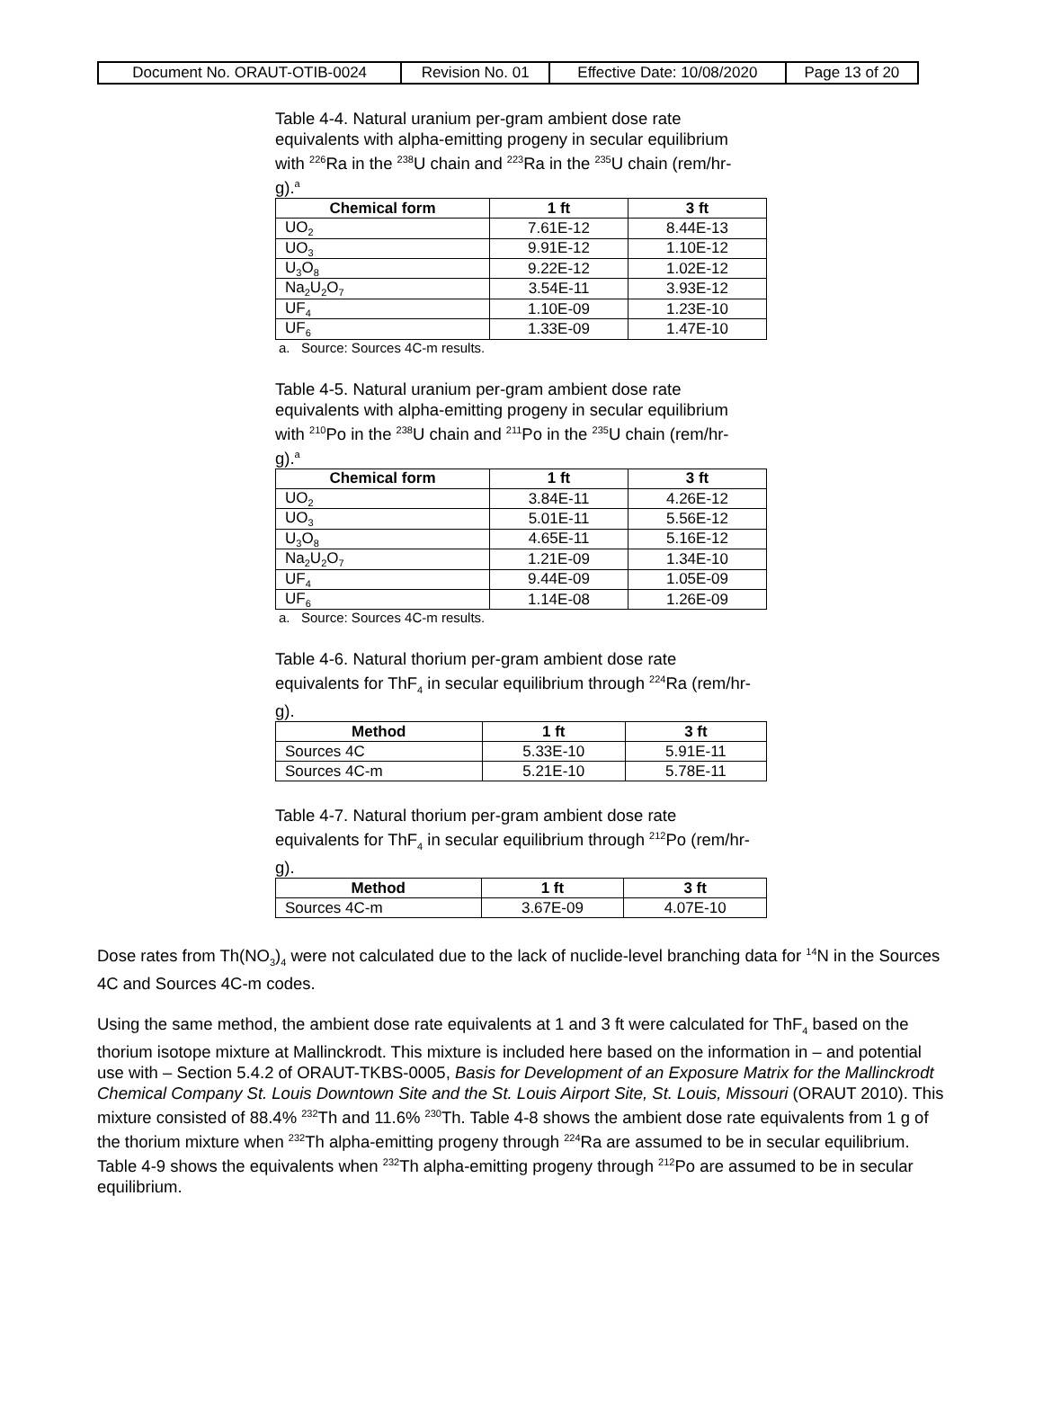| Document No. ORAUT-OTIB-0024 | Revision No. 01 | Effective Date: 10/08/2020 | Page 13 of 20 |
Table 4-4. Natural uranium per-gram ambient dose rate equivalents with alpha-emitting progeny in secular equilibrium with <sup>226</sup>Ra in the <sup>238</sup>U chain and <sup>223</sup>Ra in the <sup>235</sup>U chain (rem/hr-g).<sup>a</sup>
| Chemical form | 1 ft | 3 ft |
| --- | --- | --- |
| UO<sub>2</sub> | 7.61E-12 | 8.44E-13 |
| UO<sub>3</sub> | 9.91E-12 | 1.10E-12 |
| U<sub>3</sub>O<sub>8</sub> | 9.22E-12 | 1.02E-12 |
| Na<sub>2</sub>U<sub>2</sub>O<sub>7</sub> | 3.54E-11 | 3.93E-12 |
| UF<sub>4</sub> | 1.10E-09 | 1.23E-10 |
| UF<sub>6</sub> | 1.33E-09 | 1.47E-10 |
a. Source: Sources 4C-m results.
Table 4-5. Natural uranium per-gram ambient dose rate equivalents with alpha-emitting progeny in secular equilibrium with <sup>210</sup>Po in the <sup>238</sup>U chain and <sup>211</sup>Po in the <sup>235</sup>U chain (rem/hr-g).<sup>a</sup>
| Chemical form | 1 ft | 3 ft |
| --- | --- | --- |
| UO<sub>2</sub> | 3.84E-11 | 4.26E-12 |
| UO<sub>3</sub> | 5.01E-11 | 5.56E-12 |
| U<sub>3</sub>O<sub>8</sub> | 4.65E-11 | 5.16E-12 |
| Na<sub>2</sub>U<sub>2</sub>O<sub>7</sub> | 1.21E-09 | 1.34E-10 |
| UF<sub>4</sub> | 9.44E-09 | 1.05E-09 |
| UF<sub>6</sub> | 1.14E-08 | 1.26E-09 |
a. Source: Sources 4C-m results.
Table 4-6. Natural thorium per-gram ambient dose rate equivalents for ThF<sub>4</sub> in secular equilibrium through <sup>224</sup>Ra (rem/hr-g).
| Method | 1 ft | 3 ft |
| --- | --- | --- |
| Sources 4C | 5.33E-10 | 5.91E-11 |
| Sources 4C-m | 5.21E-10 | 5.78E-11 |
Table 4-7. Natural thorium per-gram ambient dose rate equivalents for ThF<sub>4</sub> in secular equilibrium through <sup>212</sup>Po (rem/hr-g).
| Method | 1 ft | 3 ft |
| --- | --- | --- |
| Sources 4C-m | 3.67E-09 | 4.07E-10 |
Dose rates from Th(NO<sub>3</sub>)<sub>4</sub> were not calculated due to the lack of nuclide-level branching data for <sup>14</sup>N in the Sources 4C and Sources 4C-m codes.
Using the same method, the ambient dose rate equivalents at 1 and 3 ft were calculated for ThF<sub>4</sub> based on the thorium isotope mixture at Mallinckrodt. This mixture is included here based on the information in – and potential use with – Section 5.4.2 of ORAUT-TKBS-0005, Basis for Development of an Exposure Matrix for the Mallinckrodt Chemical Company St. Louis Downtown Site and the St. Louis Airport Site, St. Louis, Missouri (ORAUT 2010). This mixture consisted of 88.4% <sup>232</sup>Th and 11.6% <sup>230</sup>Th. Table 4-8 shows the ambient dose rate equivalents from 1 g of the thorium mixture when <sup>232</sup>Th alpha-emitting progeny through <sup>224</sup>Ra are assumed to be in secular equilibrium. Table 4-9 shows the equivalents when <sup>232</sup>Th alpha-emitting progeny through <sup>212</sup>Po are assumed to be in secular equilibrium.